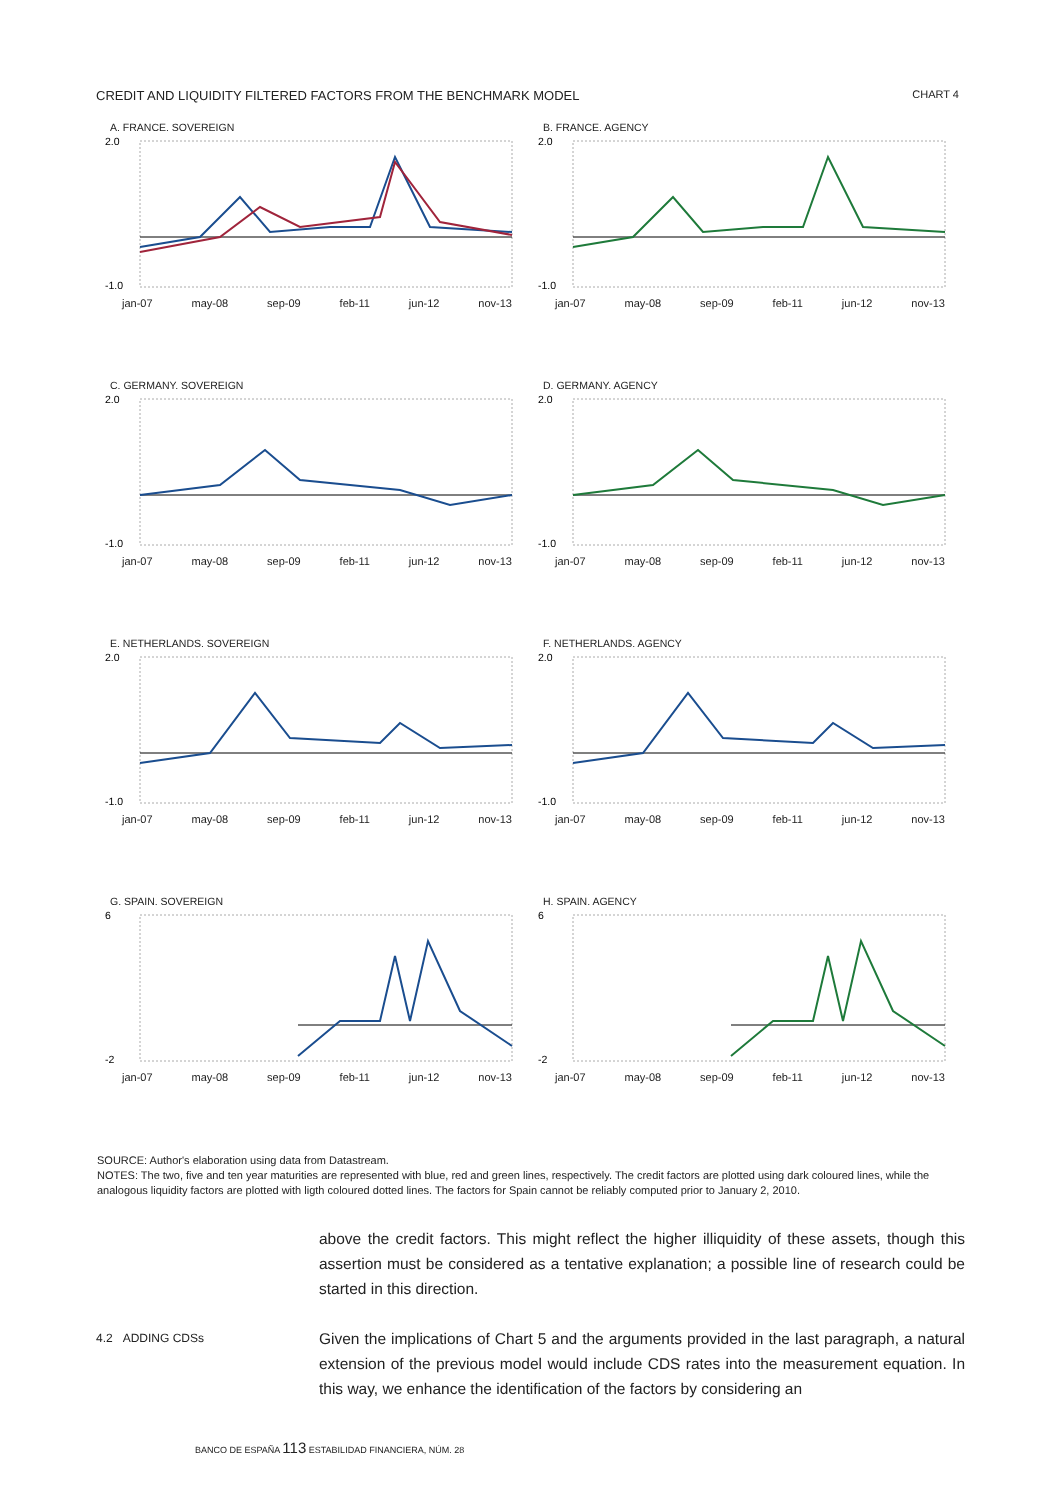CREDIT AND LIQUIDITY FILTERED FACTORS FROM THE BENCHMARK MODEL
CHART 4
A. FRANCE. SOVEREIGN
2.0
-1.0
jan-07 may-08 sep-09 feb-11 jun-12 nov-13
B. FRANCE. AGENCY
2.0
-1.0
jan-07 may-08 sep-09 feb-11 jun-12 nov-13
C. GERMANY. SOVEREIGN
2.0
-1.0
jan-07 may-08 sep-09 feb-11 jun-12 nov-13
D. GERMANY. AGENCY
2.0
-1.0
jan-07 may-08 sep-09 feb-11 jun-12 nov-13
E. NETHERLANDS. SOVEREIGN
2.0
-1.0
jan-07 may-08 sep-09 feb-11 jun-12 nov-13
F. NETHERLANDS. AGENCY
2.0
-1.0
jan-07 may-08 sep-09 feb-11 jun-12 nov-13
G. SPAIN. SOVEREIGN
6
-2
jan-07 may-08 sep-09 feb-11 jun-12 nov-13
H. SPAIN. AGENCY
6
-2
jan-07 may-08 sep-09 feb-11 jun-12 nov-13
SOURCE: Author's elaboration using data from Datastream.
NOTES: The two, five and ten year maturities are represented with blue, red and green lines, respectively. The credit factors are plotted using dark coloured lines, while the analogous liquidity factors are plotted with ligth coloured dotted lines. The factors for Spain cannot be reliably computed prior to January 2, 2010.
above the credit factors. This might reflect the higher illiquidity of these assets, though this assertion must be considered as a tentative explanation; a possible line of research could be started in this direction.
4.2 ADDING CDSs
Given the implications of Chart 5 and the arguments provided in the last paragraph, a natural extension of the previous model would include CDS rates into the measurement equation. In this way, we enhance the identification of the factors by considering an
BANCO DE ESPAÑA 113 ESTABILIDAD FINANCIERA, NÚM. 28